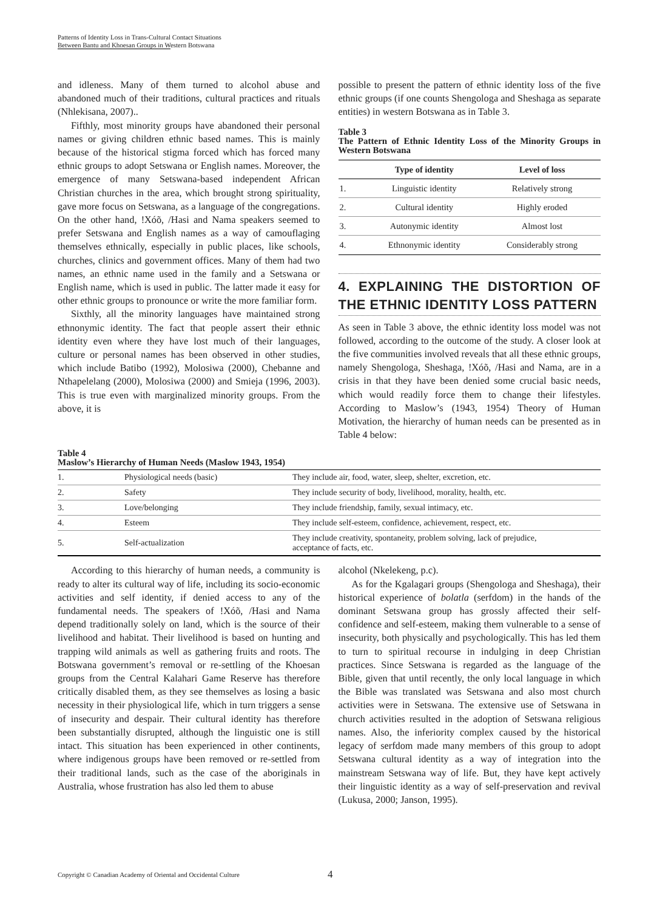Patterns of Identity Loss in Trans-Cultural Contact Situations
Between Bantu and Khoesan Groups in Western Botswana
and idleness. Many of them turned to alcohol abuse and abandoned much of their traditions, cultural practices and rituals (Nhlekisana, 2007)..
Fifthly, most minority groups have abandoned their personal names or giving children ethnic based names. This is mainly because of the historical stigma forced which has forced many ethnic groups to adopt Setswana or English names. Moreover, the emergence of many Setswana-based independent African Christian churches in the area, which brought strong spirituality, gave more focus on Setswana, as a language of the congregations. On the other hand, !Xóõ, /Hasi and Nama speakers seemed to prefer Setswana and English names as a way of camouflaging themselves ethnically, especially in public places, like schools, churches, clinics and government offices. Many of them had two names, an ethnic name used in the family and a Setswana or English name, which is used in public. The latter made it easy for other ethnic groups to pronounce or write the more familiar form.
Sixthly, all the minority languages have maintained strong ethnonymic identity. The fact that people assert their ethnic identity even where they have lost much of their languages, culture or personal names has been observed in other studies, which include Batibo (1992), Molosiwa (2000), Chebanne and Nthapelelang (2000), Molosiwa (2000) and Smieja (1996, 2003). This is true even with marginalized minority groups. From the above, it is
possible to present the pattern of ethnic identity loss of the five ethnic groups (if one counts Shengologa and Sheshaga as separate entities) in western Botswana as in Table 3.
Table 3
The Pattern of Ethnic Identity Loss of the Minority Groups in Western Botswana
| | Type of identity | Level of loss |
| --- | --- | --- |
| 1. | Linguistic identity | Relatively strong |
| 2. | Cultural identity | Highly eroded |
| 3. | Autonymic identity | Almost lost |
| 4. | Ethnonymic identity | Considerably strong |
4. EXPLAINING THE DISTORTION OF THE ETHNIC IDENTITY LOSS PATTERN
As seen in Table 3 above, the ethnic identity loss model was not followed, according to the outcome of the study. A closer look at the five communities involved reveals that all these ethnic groups, namely Shengologa, Sheshaga, !Xóõ, /Hasi and Nama, are in a crisis in that they have been denied some crucial basic needs, which would readily force them to change their lifestyles. According to Maslow’s (1943, 1954) Theory of Human Motivation, the hierarchy of human needs can be presented as in Table 4 below:
Table 4
Maslow’s Hierarchy of Human Needs (Maslow 1943, 1954)
| 1. | Physiological needs (basic) | They include air, food, water, sleep, shelter, excretion, etc. |
| 2. | Safety | They include security of body, livelihood, morality, health, etc. |
| 3. | Love/belonging | They include friendship, family, sexual intimacy, etc. |
| 4. | Esteem | They include self-esteem, confidence, achievement, respect, etc. |
| 5. | Self-actualization | They include creativity, spontaneity, problem solving, lack of prejudice, acceptance of facts, etc. |
According to this hierarchy of human needs, a community is ready to alter its cultural way of life, including its socio-economic activities and self identity, if denied access to any of the fundamental needs. The speakers of !Xóõ, /Hasi and Nama depend traditionally solely on land, which is the source of their livelihood and habitat. Their livelihood is based on hunting and trapping wild animals as well as gathering fruits and roots. The Botswana government’s removal or re-settling of the Khoesan groups from the Central Kalahari Game Reserve has therefore critically disabled them, as they see themselves as losing a basic necessity in their physiological life, which in turn triggers a sense of insecurity and despair. Their cultural identity has therefore been substantially disrupted, although the linguistic one is still intact. This situation has been experienced in other continents, where indigenous groups have been removed or re-settled from their traditional lands, such as the case of the aboriginals in Australia, whose frustration has also led them to abuse
alcohol (Nkelekeng, p.c).
As for the Kgalagari groups (Shengologa and Sheshaga), their historical experience of bolatla (serfdom) in the hands of the dominant Setswana group has grossly affected their self-confidence and self-esteem, making them vulnerable to a sense of insecurity, both physically and psychologically. This has led them to turn to spiritual recourse in indulging in deep Christian practices. Since Setswana is regarded as the language of the Bible, given that until recently, the only local language in which the Bible was translated was Setswana and also most church activities were in Setswana. The extensive use of Setswana in church activities resulted in the adoption of Setswana religious names. Also, the inferiority complex caused by the historical legacy of serfdom made many members of this group to adopt Setswana cultural identity as a way of integration into the mainstream Setswana way of life. But, they have kept actively their linguistic identity as a way of self-preservation and revival (Lukusa, 2000; Janson, 1995).
Copyright © Canadian Academy of Oriental and Occidental Culture 4